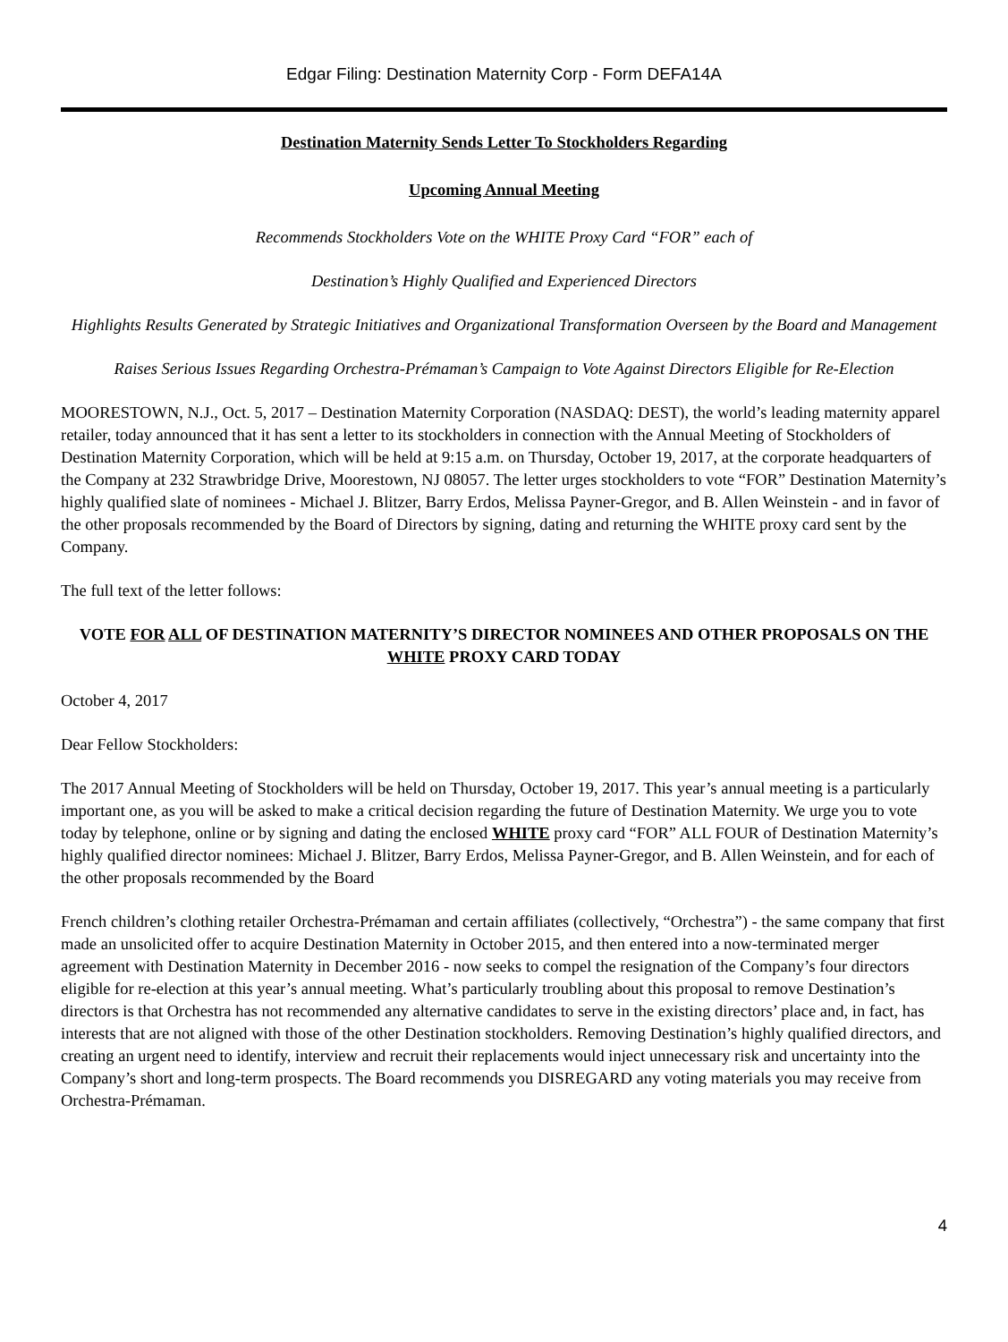Edgar Filing: Destination Maternity Corp - Form DEFA14A
Destination Maternity Sends Letter To Stockholders Regarding
Upcoming Annual Meeting
Recommends Stockholders Vote on the WHITE Proxy Card “FOR” each of
Destination’s Highly Qualified and Experienced Directors
Highlights Results Generated by Strategic Initiatives and Organizational Transformation Overseen by the Board and Management
Raises Serious Issues Regarding Orchestra-Prémaman’s Campaign to Vote Against Directors Eligible for Re-Election
MOORESTOWN, N.J., Oct. 5, 2017 – Destination Maternity Corporation (NASDAQ: DEST), the world’s leading maternity apparel retailer, today announced that it has sent a letter to its stockholders in connection with the Annual Meeting of Stockholders of Destination Maternity Corporation, which will be held at 9:15 a.m. on Thursday, October 19, 2017, at the corporate headquarters of the Company at 232 Strawbridge Drive, Moorestown, NJ 08057. The letter urges stockholders to vote “FOR” Destination Maternity’s highly qualified slate of nominees - Michael J. Blitzer, Barry Erdos, Melissa Payner-Gregor, and B. Allen Weinstein - and in favor of the other proposals recommended by the Board of Directors by signing, dating and returning the WHITE proxy card sent by the Company.
The full text of the letter follows:
VOTE FOR ALL OF DESTINATION MATERNITY’S DIRECTOR NOMINEES AND OTHER PROPOSALS ON THE WHITE PROXY CARD TODAY
October 4, 2017
Dear Fellow Stockholders:
The 2017 Annual Meeting of Stockholders will be held on Thursday, October 19, 2017. This year’s annual meeting is a particularly important one, as you will be asked to make a critical decision regarding the future of Destination Maternity. We urge you to vote today by telephone, online or by signing and dating the enclosed WHITE proxy card “FOR” ALL FOUR of Destination Maternity’s highly qualified director nominees: Michael J. Blitzer, Barry Erdos, Melissa Payner-Gregor, and B. Allen Weinstein, and for each of the other proposals recommended by the Board
French children’s clothing retailer Orchestra-Prémaman and certain affiliates (collectively, “Orchestra”) - the same company that first made an unsolicited offer to acquire Destination Maternity in October 2015, and then entered into a now-terminated merger agreement with Destination Maternity in December 2016 - now seeks to compel the resignation of the Company’s four directors eligible for re-election at this year’s annual meeting. What’s particularly troubling about this proposal to remove Destination’s directors is that Orchestra has not recommended any alternative candidates to serve in the existing directors’ place and, in fact, has interests that are not aligned with those of the other Destination stockholders. Removing Destination’s highly qualified directors, and creating an urgent need to identify, interview and recruit their replacements would inject unnecessary risk and uncertainty into the Company’s short and long-term prospects. The Board recommends you DISREGARD any voting materials you may receive from Orchestra-Prémaman.
4